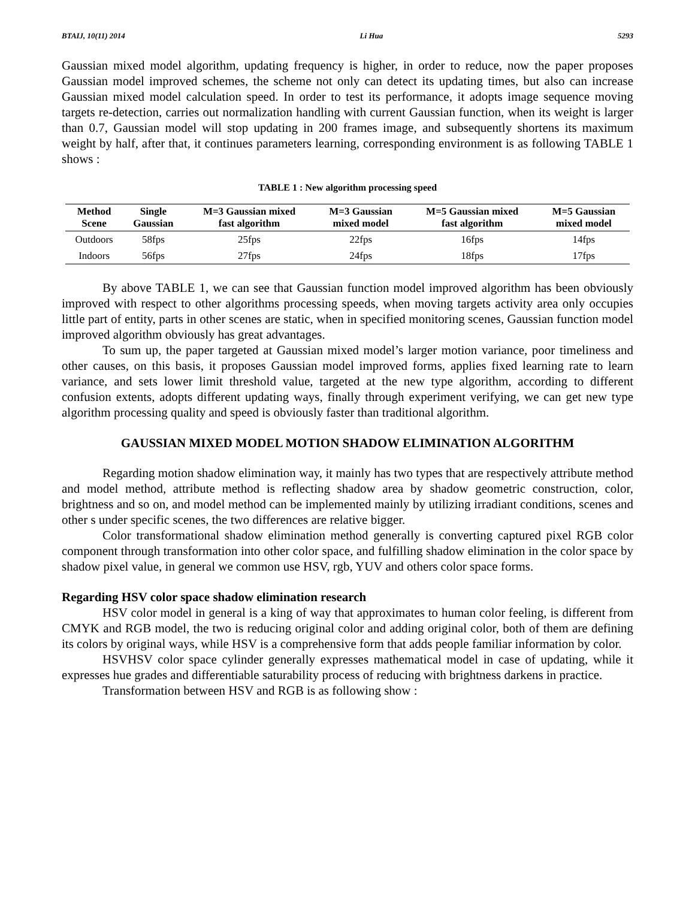BTAIJ, 10(11) 2014 Li Hua 5293
Gaussian mixed model algorithm, updating frequency is higher, in order to reduce, now the paper proposes Gaussian model improved schemes, the scheme not only can detect its updating times, but also can increase Gaussian mixed model calculation speed. In order to test its performance, it adopts image sequence moving targets re-detection, carries out normalization handling with current Gaussian function, when its weight is larger than 0.7, Gaussian model will stop updating in 200 frames image, and subsequently shortens its maximum weight by half, after that, it continues parameters learning, corresponding environment is as following TABLE 1 shows :
TABLE 1 : New algorithm processing speed
| Method Scene | Single Gaussian | M=3 Gaussian mixed fast algorithm | M=3 Gaussian mixed model | M=5 Gaussian mixed fast algorithm | M=5 Gaussian mixed model |
| --- | --- | --- | --- | --- | --- |
| Outdoors | 58fps | 25fps | 22fps | 16fps | 14fps |
| Indoors | 56fps | 27fps | 24fps | 18fps | 17fps |
By above TABLE 1, we can see that Gaussian function model improved algorithm has been obviously improved with respect to other algorithms processing speeds, when moving targets activity area only occupies little part of entity, parts in other scenes are static, when in specified monitoring scenes, Gaussian function model improved algorithm obviously has great advantages.
To sum up, the paper targeted at Gaussian mixed model’s larger motion variance, poor timeliness and other causes, on this basis, it proposes Gaussian model improved forms, applies fixed learning rate to learn variance, and sets lower limit threshold value, targeted at the new type algorithm, according to different confusion extents, adopts different updating ways, finally through experiment verifying, we can get new type algorithm processing quality and speed is obviously faster than traditional algorithm.
GAUSSIAN MIXED MODEL MOTION SHADOW ELIMINATION ALGORITHM
Regarding motion shadow elimination way, it mainly has two types that are respectively attribute method and model method, attribute method is reflecting shadow area by shadow geometric construction, color, brightness and so on, and model method can be implemented mainly by utilizing irradiant conditions, scenes and other s under specific scenes, the two differences are relative bigger.
Color transformational shadow elimination method generally is converting captured pixel RGB color component through transformation into other color space, and fulfilling shadow elimination in the color space by shadow pixel value, in general we common use HSV, rgb, YUV and others color space forms.
Regarding HSV color space shadow elimination research
HSV color model in general is a king of way that approximates to human color feeling, is different from CMYK and RGB model, the two is reducing original color and adding original color, both of them are defining its colors by original ways, while HSV is a comprehensive form that adds people familiar information by color.
HSVHSV color space cylinder generally expresses mathematical model in case of updating, while it expresses hue grades and differentiable saturability process of reducing with brightness darkens in practice.
Transformation between HSV and RGB is as following show :